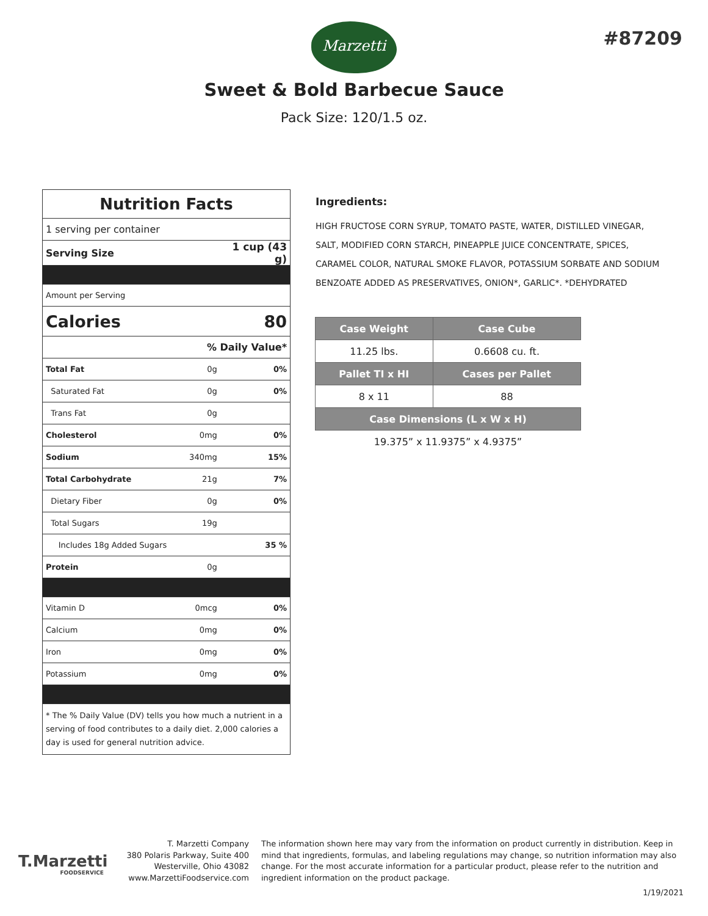Marzetti #87209
Sweet & Bold Barbecue Sauce
Pack Size: 120/1.5 oz.
| Nutrition Facts | | |
| 1 serving per container | | |
| Serving Size | | 1 cup (43 g) |
| Amount per Serving | | |
| Calories | | 80 |
| % Daily Value* | | |
| Total Fat | 0g | 0% |
| Saturated Fat | 0g | 0% |
| Trans Fat | 0g | |
| Cholesterol | 0mg | 0% |
| Sodium | 340mg | 15% |
| Total Carbohydrate | 21g | 7% |
| Dietary Fiber | 0g | 0% |
| Total Sugars | 19g | |
| Includes 18g Added Sugars | | 35 % |
| Protein | 0g | |
| Vitamin D | 0mcg | 0% |
| Calcium | 0mg | 0% |
| Iron | 0mg | 0% |
| Potassium | 0mg | 0% |
| * The % Daily Value (DV) tells you how much a nutrient in a serving of food contributes to a daily diet. 2,000 calories a day is used for general nutrition advice. | | |
Ingredients:
HIGH FRUCTOSE CORN SYRUP, TOMATO PASTE, WATER, DISTILLED VINEGAR, SALT, MODIFIED CORN STARCH, PINEAPPLE JUICE CONCENTRATE, SPICES, CARAMEL COLOR, NATURAL SMOKE FLAVOR, POTASSIUM SORBATE AND SODIUM BENZOATE ADDED AS PRESERVATIVES, ONION*, GARLIC*. *DEHYDRATED
| Case Weight | Case Cube |
| --- | --- |
| 11.25 lbs. | 0.6608 cu. ft. |
| Pallet TI x HI | Cases per Pallet |
| 8 x 11 | 88 |
| Case Dimensions (L x W x H) | |
| 19.375” x 11.9375” x 4.9375” | |
T.Marzetti
FOODSERVICE
T. Marzetti Company
380 Polaris Parkway, Suite 400
Westerville, Ohio 43082
www.MarzettiFoodservice.com
The information shown here may vary from the information on product currently in distribution. Keep in mind that ingredients, formulas, and labeling regulations may change, so nutrition information may also change. For the most accurate information for a particular product, please refer to the nutrition and ingredient information on the product package.
1/19/2021